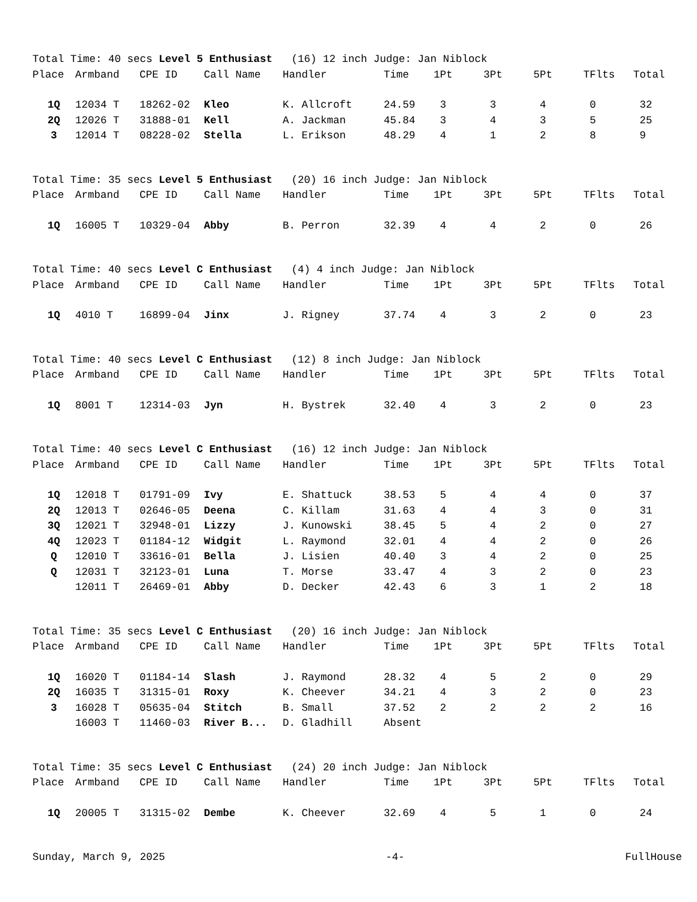| Total Time: 40 secs Level 5 Enthusiast (16) 12 inch Judge: Jan Niblock | | | | | | | | | | |
| Place | Armband | CPE ID | Call Name | Handler | Time | 1Pt | 3Pt | 5Pt | TFlts | Total |
| 1Q | 12034 T | 18262-02 | Kleo | K. Allcroft | 24.59 | 3 | 3 | 4 | 0 | 32 |
| 2Q | 12026 T | 31888-01 | Kell | A. Jackman | 45.84 | 3 | 4 | 3 | 5 | 25 |
| 3 | 12014 T | 08228-02 | Stella | L. Erikson | 48.29 | 4 | 1 | 2 | 8 | 9 |
| Total Time: 35 secs Level 5 Enthusiast (20) 16 inch Judge: Jan Niblock | | | | | | | | | | |
| Place | Armband | CPE ID | Call Name | Handler | Time | 1Pt | 3Pt | 5Pt | TFlts | Total |
| 1Q | 16005 T | 10329-04 | Abby | B. Perron | 32.39 | 4 | 4 | 2 | 0 | 26 |
| Total Time: 40 secs Level C Enthusiast (4) 4 inch Judge: Jan Niblock | | | | | | | | | | |
| Place | Armband | CPE ID | Call Name | Handler | Time | 1Pt | 3Pt | 5Pt | TFlts | Total |
| 1Q | 4010 T | 16899-04 | Jinx | J. Rigney | 37.74 | 4 | 3 | 2 | 0 | 23 |
| Total Time: 40 secs Level C Enthusiast (12) 8 inch Judge: Jan Niblock | | | | | | | | | | |
| Place | Armband | CPE ID | Call Name | Handler | Time | 1Pt | 3Pt | 5Pt | TFlts | Total |
| 1Q | 8001 T | 12314-03 | Jyn | H. Bystrek | 32.40 | 4 | 3 | 2 | 0 | 23 |
| Total Time: 40 secs Level C Enthusiast (16) 12 inch Judge: Jan Niblock | | | | | | | | | | |
| Place | Armband | CPE ID | Call Name | Handler | Time | 1Pt | 3Pt | 5Pt | TFlts | Total |
| 1Q | 12018 T | 01791-09 | Ivy | E. Shattuck | 38.53 | 5 | 4 | 4 | 0 | 37 |
| 2Q | 12013 T | 02646-05 | Deena | C. Killam | 31.63 | 4 | 4 | 3 | 0 | 31 |
| 3Q | 12021 T | 32948-01 | Lizzy | J. Kunowski | 38.45 | 5 | 4 | 2 | 0 | 27 |
| 4Q | 12023 T | 01184-12 | Widgit | L. Raymond | 32.01 | 4 | 4 | 2 | 0 | 26 |
| Q | 12010 T | 33616-01 | Bella | J. Lisien | 40.40 | 3 | 4 | 2 | 0 | 25 |
| Q | 12031 T | 32123-01 | Luna | T. Morse | 33.47 | 4 | 3 | 2 | 0 | 23 |
| | 12011 T | 26469-01 | Abby | D. Decker | 42.43 | 6 | 3 | 1 | 2 | 18 |
| Total Time: 35 secs Level C Enthusiast (20) 16 inch Judge: Jan Niblock | | | | | | | | | | |
| Place | Armband | CPE ID | Call Name | Handler | Time | 1Pt | 3Pt | 5Pt | TFlts | Total |
| 1Q | 16020 T | 01184-14 | Slash | J. Raymond | 28.32 | 4 | 5 | 2 | 0 | 29 |
| 2Q | 16035 T | 31315-01 | Roxy | K. Cheever | 34.21 | 4 | 3 | 2 | 0 | 23 |
| 3 | 16028 T | 05635-04 | Stitch | B. Small | 37.52 | 2 | 2 | 2 | 2 | 16 |
| | 16003 T | 11460-03 | River B... | D. Gladhill | Absent | | | | | |
| Total Time: 35 secs Level C Enthusiast (24) 20 inch Judge: Jan Niblock | | | | | | | | | | |
| Place | Armband | CPE ID | Call Name | Handler | Time | 1Pt | 3Pt | 5Pt | TFlts | Total |
| 1Q | 20005 T | 31315-02 | Dembe | K. Cheever | 32.69 | 4 | 5 | 1 | 0 | 24 |
Sunday, March 9, 2025 -4- FullHouse